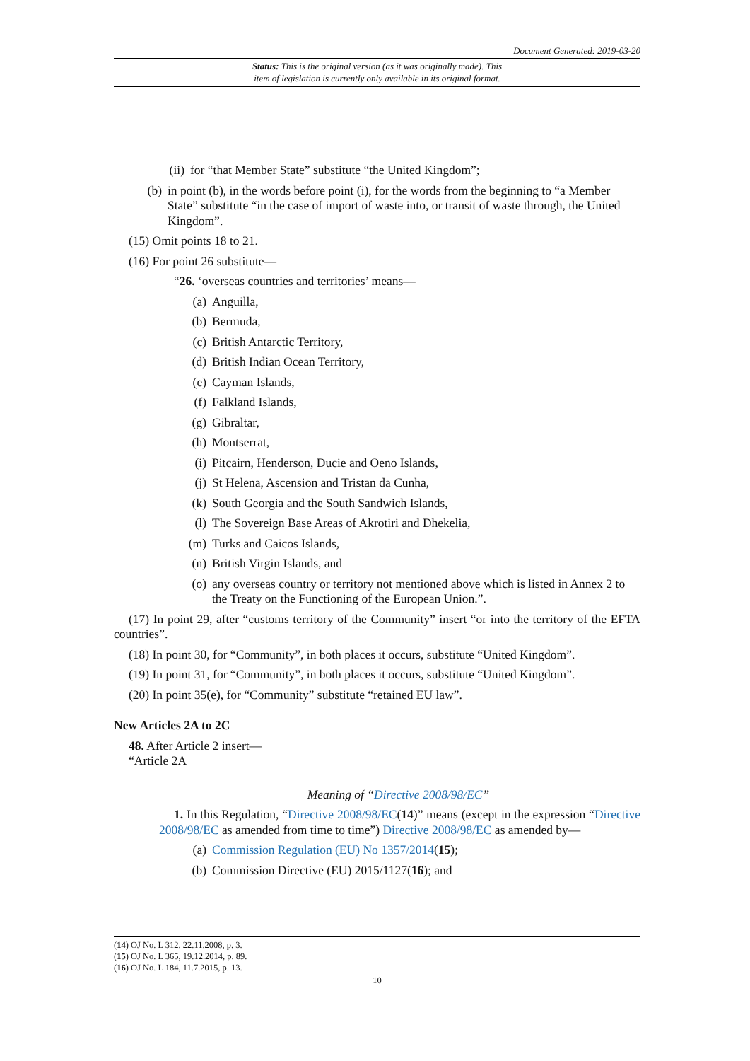Document Generated: 2019-03-20
Status: This is the original version (as it was originally made). This
item of legislation is currently only available in its original format.
(ii) for “that Member State” substitute “the United Kingdom”;
(b) in point (b), in the words before point (i), for the words from the beginning to “a Member State” substitute “in the case of import of waste into, or transit of waste through, the United Kingdom”.
(15) Omit points 18 to 21.
(16) For point 26 substitute—
“26. ‘overseas countries and territories’ means—
(a) Anguilla,
(b) Bermuda,
(c) British Antarctic Territory,
(d) British Indian Ocean Territory,
(e) Cayman Islands,
(f) Falkland Islands,
(g) Gibraltar,
(h) Montserrat,
(i) Pitcairn, Henderson, Ducie and Oeno Islands,
(j) St Helena, Ascension and Tristan da Cunha,
(k) South Georgia and the South Sandwich Islands,
(l) The Sovereign Base Areas of Akrotiri and Dhekelia,
(m) Turks and Caicos Islands,
(n) British Virgin Islands, and
(o) any overseas country or territory not mentioned above which is listed in Annex 2 to the Treaty on the Functioning of the European Union.”.
(17) In point 29, after “customs territory of the Community” insert “or into the territory of the EFTA countries”.
(18) In point 30, for “Community”, in both places it occurs, substitute “United Kingdom”.
(19) In point 31, for “Community”, in both places it occurs, substitute “United Kingdom”.
(20) In point 35(e), for “Community” substitute “retained EU law”.
New Articles 2A to 2C
48. After Article 2 insert—
“Article 2A
Meaning of “Directive 2008/98/EC”
1. In this Regulation, “Directive 2008/98/EC(14)” means (except in the expression “Directive 2008/98/EC as amended from time to time”) Directive 2008/98/EC as amended by—
(a) Commission Regulation (EU) No 1357/2014(15);
(b) Commission Directive (EU) 2015/1127(16); and
(14) OJ No. L 312, 22.11.2008, p. 3.
(15) OJ No. L 365, 19.12.2014, p. 89.
(16) OJ No. L 184, 11.7.2015, p. 13.
10